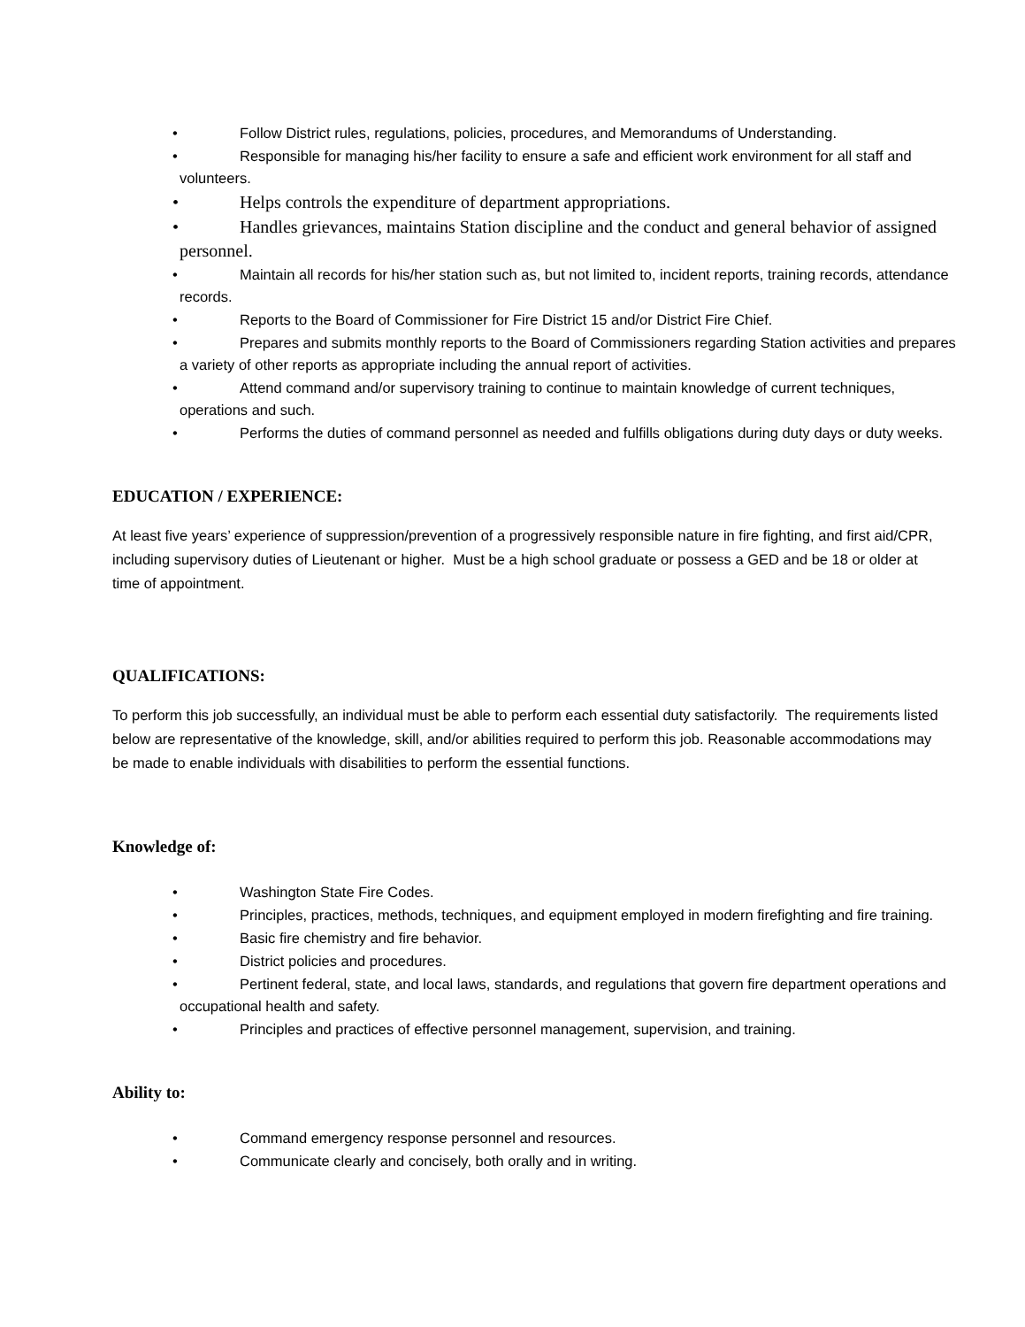• Follow District rules, regulations, policies, procedures, and Memorandums of Understanding.
• Responsible for managing his/her facility to ensure a safe and efficient work environment for all staff and volunteers.
• Helps controls the expenditure of department appropriations.
• Handles grievances, maintains Station discipline and the conduct and general behavior of assigned personnel.
• Maintain all records for his/her station such as, but not limited to, incident reports, training records, attendance records.
• Reports to the Board of Commissioner for Fire District 15 and/or District Fire Chief.
• Prepares and submits monthly reports to the Board of Commissioners regarding Station activities and prepares a variety of other reports as appropriate including the annual report of activities.
• Attend command and/or supervisory training to continue to maintain knowledge of current techniques, operations and such.
• Performs the duties of command personnel as needed and fulfills obligations during duty days or duty weeks.
EDUCATION / EXPERIENCE:
At least five years’ experience of suppression/prevention of a progressively responsible nature in fire fighting, and first aid/CPR, including supervisory duties of Lieutenant or higher. Must be a high school graduate or possess a GED and be 18 or older at time of appointment.
QUALIFICATIONS:
To perform this job successfully, an individual must be able to perform each essential duty satisfactorily. The requirements listed below are representative of the knowledge, skill, and/or abilities required to perform this job. Reasonable accommodations may be made to enable individuals with disabilities to perform the essential functions.
Knowledge of:
• Washington State Fire Codes.
• Principles, practices, methods, techniques, and equipment employed in modern firefighting and fire training.
• Basic fire chemistry and fire behavior.
• District policies and procedures.
• Pertinent federal, state, and local laws, standards, and regulations that govern fire department operations and occupational health and safety.
• Principles and practices of effective personnel management, supervision, and training.
Ability to:
• Command emergency response personnel and resources.
• Communicate clearly and concisely, both orally and in writing.